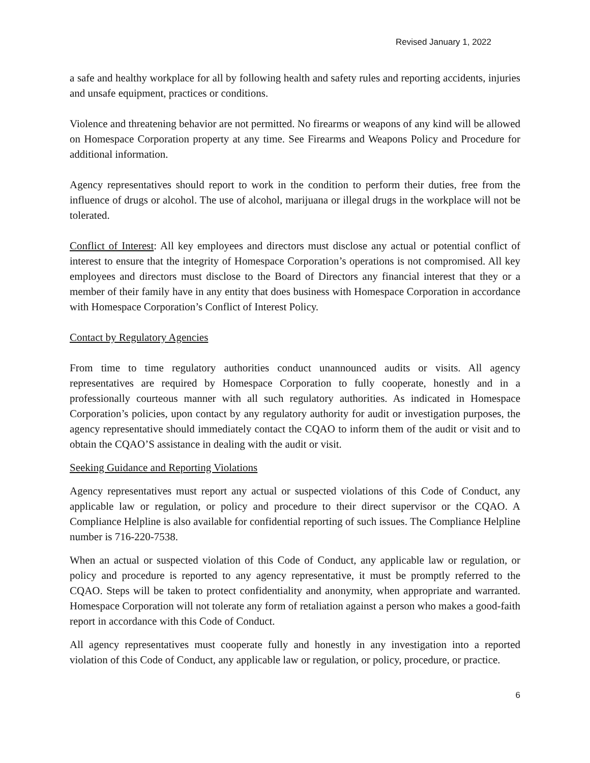Revised January 1, 2022
a safe and healthy workplace for all by following health and safety rules and reporting accidents, injuries and unsafe equipment, practices or conditions.
Violence and threatening behavior are not permitted. No firearms or weapons of any kind will be allowed on Homespace Corporation property at any time. See Firearms and Weapons Policy and Procedure for additional information.
Agency representatives should report to work in the condition to perform their duties, free from the influence of drugs or alcohol. The use of alcohol, marijuana or illegal drugs in the workplace will not be tolerated.
Conflict of Interest: All key employees and directors must disclose any actual or potential conflict of interest to ensure that the integrity of Homespace Corporation’s operations is not compromised. All key employees and directors must disclose to the Board of Directors any financial interest that they or a member of their family have in any entity that does business with Homespace Corporation in accordance with Homespace Corporation’s Conflict of Interest Policy.
Contact by Regulatory Agencies
From time to time regulatory authorities conduct unannounced audits or visits. All agency representatives are required by Homespace Corporation to fully cooperate, honestly and in a professionally courteous manner with all such regulatory authorities. As indicated in Homespace Corporation’s policies, upon contact by any regulatory authority for audit or investigation purposes, the agency representative should immediately contact the CQAO to inform them of the audit or visit and to obtain the CQAO’S assistance in dealing with the audit or visit.
Seeking Guidance and Reporting Violations
Agency representatives must report any actual or suspected violations of this Code of Conduct, any applicable law or regulation, or policy and procedure to their direct supervisor or the CQAO. A Compliance Helpline is also available for confidential reporting of such issues. The Compliance Helpline number is 716-220-7538.
When an actual or suspected violation of this Code of Conduct, any applicable law or regulation, or policy and procedure is reported to any agency representative, it must be promptly referred to the CQAO. Steps will be taken to protect confidentiality and anonymity, when appropriate and warranted. Homespace Corporation will not tolerate any form of retaliation against a person who makes a good-faith report in accordance with this Code of Conduct.
All agency representatives must cooperate fully and honestly in any investigation into a reported violation of this Code of Conduct, any applicable law or regulation, or policy, procedure, or practice.
6